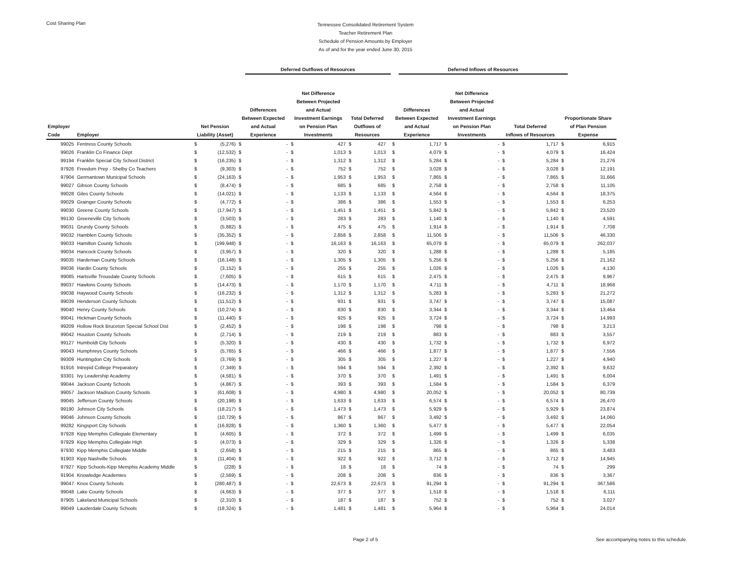Cost Sharing Plan
Tennessee Consolidated Retirement System
Teacher Retirement Plan
Schedule of Pension Amounts by Employer
As of and for the year ended June 30, 2015
| | | | | | Deferred Outflows of Resources | | | | | | | Deferred Inflows of Resources | | | | | | |
| --- | --- | --- | --- | --- | --- | --- | --- | --- | --- | --- | --- | --- | --- | --- | --- | --- | --- | --- |
| Employer Code | Employer | Net Pension Liability (Asset) | | Differences Between Expected and Actual Experience | | Net Difference Between Projected and Actual Investment Earnings on Pension Plan Investments | | Total Deferred Outflows of Resources | | | Differences Between Expected and Actual Experience | | Net Difference Between Projected and Actual Investment Earnings on Pension Plan Investments | | Total Deferred Inflows of Resources | | Proportionate Share of Plan Pension Expense | |
| 99025 | Fentress County Schools | $ | (5,276) | $ | - | $ | 427 | $ | 427 | | $ | 1,717 | $ | - | $ | 1,717 | $ | 6,915 |
| 99026 | Franklin Co Finance Dept | $ | (12,532) | $ | - | $ | 1,013 | $ | 1,013 | | $ | 4,079 | $ | - | $ | 4,079 | $ | 16,424 |
| 99194 | Franklin Special City School District | $ | (16,235) | $ | - | $ | 1,312 | $ | 1,312 | | $ | 5,284 | $ | - | $ | 5,284 | $ | 21,276 |
| 97926 | Freedom Prep - Shelby Co Teachers | $ | (9,303) | $ | - | $ | 752 | $ | 752 | | $ | 3,028 | $ | - | $ | 3,028 | $ | 12,191 |
| 97904 | Germantown Municipal Schools | $ | (24,163) | $ | - | $ | 1,953 | $ | 1,953 | | $ | 7,865 | $ | - | $ | 7,865 | $ | 31,666 |
| 99027 | Gibson County Schools | $ | (8,474) | $ | - | $ | 685 | $ | 685 | | $ | 2,758 | $ | - | $ | 2,758 | $ | 11,105 |
| 99028 | Giles County Schools | $ | (14,021) | $ | - | $ | 1,133 | $ | 1,133 | | $ | 4,564 | $ | - | $ | 4,564 | $ | 18,375 |
| 99029 | Grainger County Schools | $ | (4,772) | $ | - | $ | 386 | $ | 386 | | $ | 1,553 | $ | - | $ | 1,553 | $ | 6,253 |
| 99030 | Greene County Schools | $ | (17,947) | $ | - | $ | 1,451 | $ | 1,451 | | $ | 5,842 | $ | - | $ | 5,842 | $ | 23,520 |
| 99130 | Greeneville City Schools | $ | (3,503) | $ | - | $ | 283 | $ | 283 | | $ | 1,140 | $ | - | $ | 1,140 | $ | 4,591 |
| 99031 | Grundy County Schools | $ | (5,882) | $ | - | $ | 475 | $ | 475 | | $ | 1,914 | $ | - | $ | 1,914 | $ | 7,708 |
| 99032 | Hamblen County Schools | $ | (35,352) | $ | - | $ | 2,858 | $ | 2,858 | | $ | 11,506 | $ | - | $ | 11,506 | $ | 46,330 |
| 99033 | Hamilton County Schools | $ | (199,948) | $ | - | $ | 16,163 | $ | 16,163 | | $ | 65,079 | $ | - | $ | 65,079 | $ | 262,037 |
| 99034 | Hancock County Schools | $ | (3,957) | $ | - | $ | 320 | $ | 320 | | $ | 1,288 | $ | - | $ | 1,288 | $ | 5,185 |
| 99035 | Hardeman County Schools | $ | (16,148) | $ | - | $ | 1,305 | $ | 1,305 | | $ | 5,256 | $ | - | $ | 5,256 | $ | 21,162 |
| 99036 | Hardin County Schools | $ | (3,152) | $ | - | $ | 255 | $ | 255 | | $ | 1,026 | $ | - | $ | 1,026 | $ | 4,130 |
| 99085 | Hartsville Trousdale County Schools | $ | (7,605) | $ | - | $ | 615 | $ | 615 | | $ | 2,475 | $ | - | $ | 2,475 | $ | 9,967 |
| 99037 | Hawkins County Schools | $ | (14,473) | $ | - | $ | 1,170 | $ | 1,170 | | $ | 4,711 | $ | - | $ | 4,711 | $ | 18,968 |
| 99038 | Haywood County Schools | $ | (16,232) | $ | - | $ | 1,312 | $ | 1,312 | | $ | 5,283 | $ | - | $ | 5,283 | $ | 21,272 |
| 99039 | Henderson County Schools | $ | (11,512) | $ | - | $ | 931 | $ | 931 | | $ | 3,747 | $ | - | $ | 3,747 | $ | 15,087 |
| 99040 | Henry County Schools | $ | (10,274) | $ | - | $ | 830 | $ | 830 | | $ | 3,344 | $ | - | $ | 3,344 | $ | 13,464 |
| 99041 | Hickman County Schools | $ | (11,440) | $ | - | $ | 925 | $ | 925 | | $ | 3,724 | $ | - | $ | 3,724 | $ | 14,993 |
| 99209 | Hollow Rock Bruceton Special School Dist | $ | (2,452) | $ | - | $ | 198 | $ | 198 | | $ | 798 | $ | - | $ | 798 | $ | 3,213 |
| 99042 | Houston County Schools | $ | (2,714) | $ | - | $ | 219 | $ | 219 | | $ | 883 | $ | - | $ | 883 | $ | 3,557 |
| 99127 | Humboldt City Schools | $ | (5,320) | $ | - | $ | 430 | $ | 430 | | $ | 1,732 | $ | - | $ | 1,732 | $ | 6,972 |
| 99043 | Humphreys County Schools | $ | (5,765) | $ | - | $ | 466 | $ | 466 | | $ | 1,877 | $ | - | $ | 1,877 | $ | 7,556 |
| 99309 | Huntingdon City Schools | $ | (3,769) | $ | - | $ | 305 | $ | 305 | | $ | 1,227 | $ | - | $ | 1,227 | $ | 4,940 |
| 91916 | Intrepid College Preparatory | $ | (7,349) | $ | - | $ | 594 | $ | 594 | | $ | 2,392 | $ | - | $ | 2,392 | $ | 9,632 |
| 93301 | Ivy Leadership Academy | $ | (4,581) | $ | - | $ | 370 | $ | 370 | | $ | 1,491 | $ | - | $ | 1,491 | $ | 6,004 |
| 99044 | Jackson County Schools | $ | (4,867) | $ | - | $ | 393 | $ | 393 | | $ | 1,584 | $ | - | $ | 1,584 | $ | 6,379 |
| 99057 | Jackson Madison County Schools | $ | (61,608) | $ | - | $ | 4,980 | $ | 4,980 | | $ | 20,052 | $ | - | $ | 20,052 | $ | 80,739 |
| 99045 | Jefferson County Schools | $ | (20,198) | $ | - | $ | 1,633 | $ | 1,633 | | $ | 6,574 | $ | - | $ | 6,574 | $ | 26,470 |
| 99190 | Johnson City Schools | $ | (18,217) | $ | - | $ | 1,473 | $ | 1,473 | | $ | 5,929 | $ | - | $ | 5,929 | $ | 23,874 |
| 99046 | Johnson County Schools | $ | (10,729) | $ | - | $ | 867 | $ | 867 | | $ | 3,492 | $ | - | $ | 3,492 | $ | 14,060 |
| 99282 | Kingsport City Schools | $ | (16,828) | $ | - | $ | 1,360 | $ | 1,360 | | $ | 5,477 | $ | - | $ | 5,477 | $ | 22,054 |
| 97928 | Kipp Memphis Collegiate Elementary | $ | (4,605) | $ | - | $ | 372 | $ | 372 | | $ | 1,499 | $ | - | $ | 1,499 | $ | 6,035 |
| 97929 | Kipp Memphis Collegiate High | $ | (4,073) | $ | - | $ | 329 | $ | 329 | | $ | 1,326 | $ | - | $ | 1,326 | $ | 5,338 |
| 97930 | Kipp Memphis Collegiate Middle | $ | (2,658) | $ | - | $ | 215 | $ | 215 | | $ | 865 | $ | - | $ | 865 | $ | 3,483 |
| 91903 | Kipp Nashville Schools | $ | (11,404) | $ | - | $ | 922 | $ | 922 | | $ | 3,712 | $ | - | $ | 3,712 | $ | 14,945 |
| 97927 | Kipp Schools-Kipp Memphis Academy Middle | $ | (228) | $ | - | $ | 18 | $ | 18 | | $ | 74 | $ | - | $ | 74 | $ | 299 |
| 91904 | Knowledge Academies | $ | (2,569) | $ | - | $ | 208 | $ | 208 | | $ | 836 | $ | - | $ | 836 | $ | 3,367 |
| 99047 | Knox County Schools | $ | (280,487) | $ | - | $ | 22,673 | $ | 22,673 | | $ | 91,294 | $ | - | $ | 91,294 | $ | 367,586 |
| 99048 | Lake County Schools | $ | (4,663) | $ | - | $ | 377 | $ | 377 | | $ | 1,518 | $ | - | $ | 1,518 | $ | 6,111 |
| 97905 | Lakeland Municipal Schools | $ | (2,310) | $ | - | $ | 187 | $ | 187 | | $ | 752 | $ | - | $ | 752 | $ | 3,027 |
| 99049 | Lauderdale County Schools | $ | (18,324) | $ | - | $ | 1,481 | $ | 1,481 | | $ | 5,964 | $ | - | $ | 5,964 | $ | 24,014 |
Page 2 of 5
See accompanying notes to this schedule.